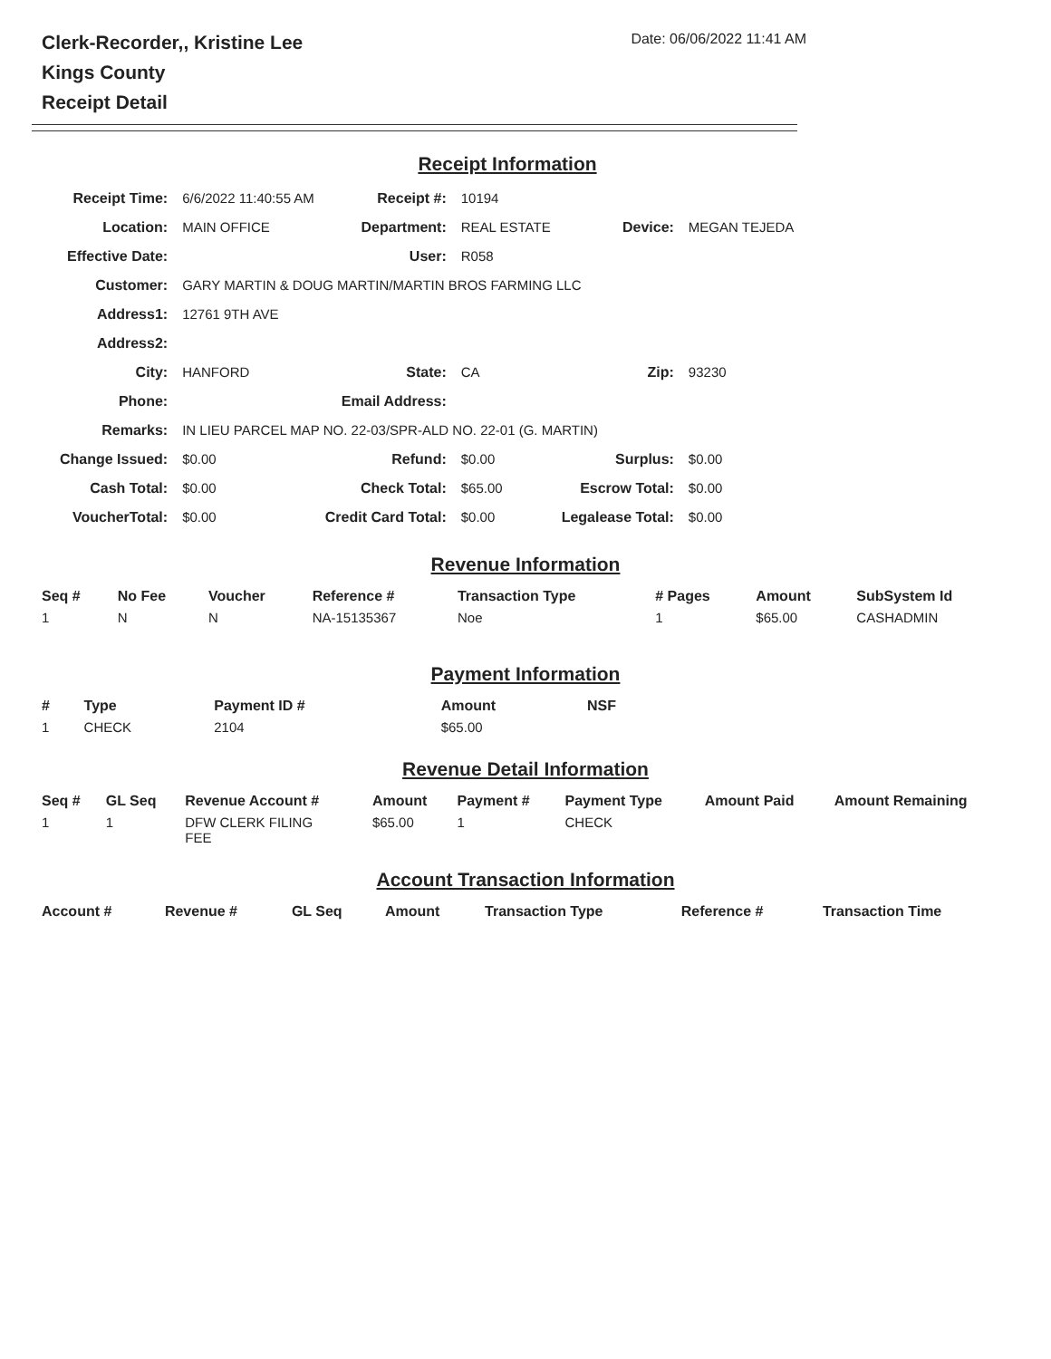Clerk-Recorder,, Kristine Lee
Kings County
Receipt Detail
Date: 06/06/2022 11:41 AM
Receipt Information
| Receipt Time: | 6/6/2022 11:40:55 AM | Receipt #: | 10194 | | |
| Location: | MAIN OFFICE | Department: | REAL ESTATE | Device: | MEGAN TEJEDA |
| Effective Date: | | User: | R058 | | |
| Customer: | GARY MARTIN & DOUG MARTIN/MARTIN BROS FARMING LLC | | | | |
| Address1: | 12761 9TH AVE | | | | |
| Address2: | | | | | |
| City: | HANFORD | State: | CA | Zip: | 93230 |
| Phone: | | Email Address: | | | |
| Remarks: | IN LIEU PARCEL MAP NO. 22-03/SPR-ALD NO. 22-01 (G. MARTIN) | | | | |
| Change Issued: | $0.00 | Refund: | $0.00 | Surplus: | $0.00 |
| Cash Total: | $0.00 | Check Total: | $65.00 | Escrow Total: | $0.00 |
| VoucherTotal: | $0.00 | Credit Card Total: | $0.00 | Legalease Total: | $0.00 |
Revenue Information
| Seq # | No Fee | Voucher | Reference # | Transaction Type | # Pages | Amount | SubSystem Id |
| --- | --- | --- | --- | --- | --- | --- | --- |
| 1 | N | N | NA-15135367 | Noe | 1 | $65.00 | CASHADMIN |
Payment Information
| # | Type | Payment ID # | Amount | NSF |
| --- | --- | --- | --- | --- |
| 1 | CHECK | 2104 | $65.00 | |
Revenue Detail Information
| Seq # | GL Seq | Revenue Account # | Amount | Payment # | Payment Type | Amount Paid | Amount Remaining |
| --- | --- | --- | --- | --- | --- | --- | --- |
| 1 | 1 | DFW CLERK FILING FEE | $65.00 | 1 | CHECK | | |
Account Transaction Information
| Account # | Revenue # | GL Seq | Amount | Transaction Type | Reference # | Transaction Time |
| --- | --- | --- | --- | --- | --- | --- |